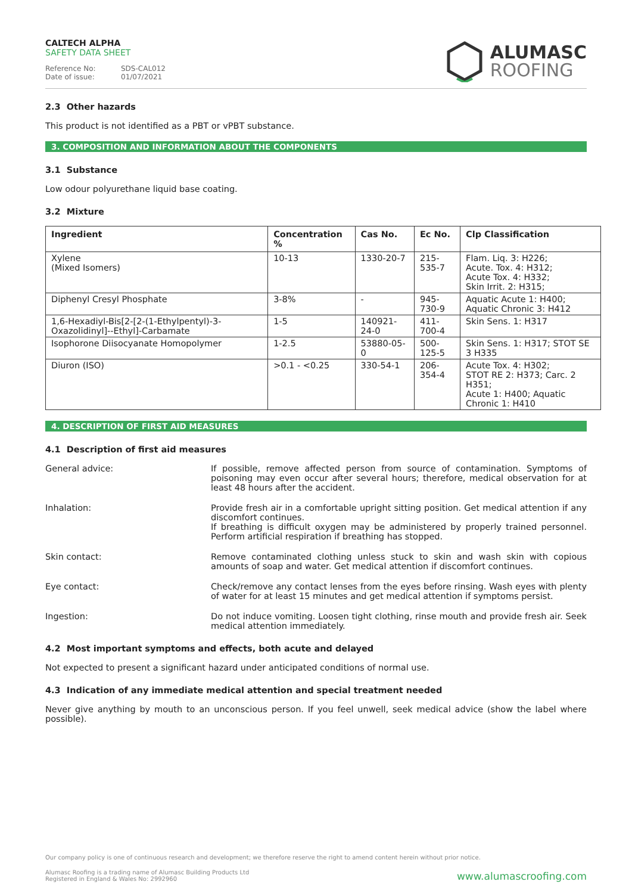CALTECH ALPHA
SAFETY DATA SHEET
Reference No: SDS-CAL012
Date of issue: 01/07/2021
ALUMASC
ROOFING
2.3 Other hazards
This product is not identified as a PBT or vPBT substance.
3. COMPOSITION AND INFORMATION ABOUT THE COMPONENTS
3.1 Substance
Low odour polyurethane liquid base coating.
3.2 Mixture
| Ingredient | Concentration % | Cas No. | Ec No. | Clp Classification |
| --- | --- | --- | --- | --- |
| Xylene (Mixed Isomers) | 10-13 | 1330-20-7 | 215-535-7 | Flam. Liq. 3: H226; Acute. Tox. 4: H312; Acute Tox. 4: H332; Skin Irrit. 2: H315; |
| Diphenyl Cresyl Phosphate | 3-8% | - | 945-730-9 | Aquatic Acute 1: H400; Aquatic Chronic 3: H412 |
| 1,6-Hexadiyl-Bis[2-[2-(1-Ethylpentyl)-3-Oxazolidinyl]--Ethyl]-Carbamate | 1-5 | 140921-24-0 | 411-700-4 | Skin Sens. 1: H317 |
| Isophorone Diisocyanate Homopolymer | 1-2.5 | 53880-05-0 | 500-125-5 | Skin Sens. 1: H317; STOT SE 3 H335 |
| Diuron (ISO) | >0.1 - <0.25 | 330-54-1 | 206-354-4 | Acute Tox. 4: H302; STOT RE 2: H373; Carc. 2 H351; Acute 1: H400; Aquatic Chronic 1: H410 |
4. DESCRIPTION OF FIRST AID MEASURES
4.1 Description of first aid measures
General advice:
If possible, remove affected person from source of contamination. Symptoms of poisoning may even occur after several hours; therefore, medical observation for at least 48 hours after the accident.
Inhalation:
Provide fresh air in a comfortable upright sitting position. Get medical attention if any discomfort continues.
If breathing is difficult oxygen may be administered by properly trained personnel. Perform artificial respiration if breathing has stopped.
Skin contact:
Remove contaminated clothing unless stuck to skin and wash skin with copious amounts of soap and water. Get medical attention if discomfort continues.
Eye contact:
Check/remove any contact lenses from the eyes before rinsing. Wash eyes with plenty of water for at least 15 minutes and get medical attention if symptoms persist.
Ingestion:
Do not induce vomiting. Loosen tight clothing, rinse mouth and provide fresh air. Seek medical attention immediately.
4.2 Most important symptoms and effects, both acute and delayed
Not expected to present a significant hazard under anticipated conditions of normal use.
4.3 Indication of any immediate medical attention and special treatment needed
Never give anything by mouth to an unconscious person. If you feel unwell, seek medical advice (show the label where possible).
Our company policy is one of continuous research and development; we therefore reserve the right to amend content herein without prior notice.
Alumasc Roofing is a trading name of Alumasc Building Products Ltd
Registered in England & Wales No: 2992960
www.alumascroofing.com